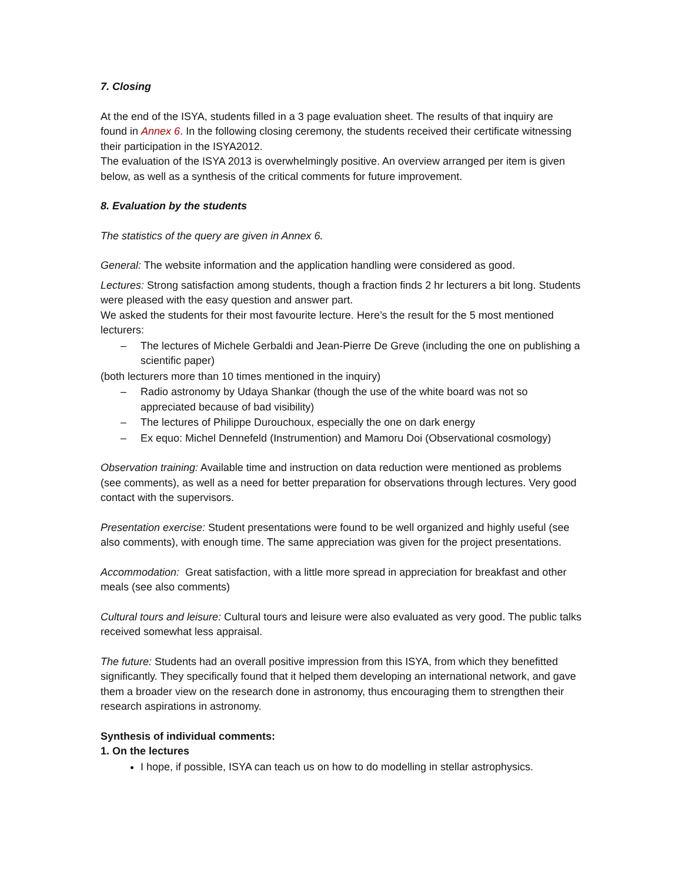7. Closing
At the end of the ISYA, students filled in a 3 page evaluation sheet. The results of that inquiry are found in Annex 6. In the following closing ceremony, the students received their certificate witnessing their participation in the ISYA2012.
The evaluation of the ISYA 2013 is overwhelmingly positive. An overview arranged per item is given below, as well as a synthesis of the critical comments for future improvement.
8. Evaluation by the students
The statistics of the query are given in Annex 6.
General: The website information and the application handling were considered as good.
Lectures: Strong satisfaction among students, though a fraction finds 2 hr lecturers a bit long. Students were pleased with the easy question and answer part.
We asked the students for their most favourite lecture. Here’s the result for the 5 most mentioned lecturers:
– The lectures of Michele Gerbaldi and Jean-Pierre De Greve (including the one on publishing a scientific paper)
(both lecturers more than 10 times mentioned in the inquiry)
– Radio astronomy by Udaya Shankar (though the use of the white board was not so appreciated because of bad visibility)
– The lectures of Philippe Durouchoux, especially the one on dark energy
– Ex equo: Michel Dennefeld (Instrumention) and Mamoru Doi (Observational cosmology)
Observation training: Available time and instruction on data reduction were mentioned as problems (see comments), as well as a need for better preparation for observations through lectures. Very good contact with the supervisors.
Presentation exercise: Student presentations were found to be well organized and highly useful (see also comments), with enough time. The same appreciation was given for the project presentations.
Accommodation: Great satisfaction, with a little more spread in appreciation for breakfast and other meals (see also comments)
Cultural tours and leisure: Cultural tours and leisure were also evaluated as very good. The public talks received somewhat less appraisal.
The future: Students had an overall positive impression from this ISYA, from which they benefitted significantly. They specifically found that it helped them developing an international network, and gave them a broader view on the research done in astronomy, thus encouraging them to strengthen their research aspirations in astronomy.
Synthesis of individual comments:
1. On the lectures
I hope, if possible, ISYA can teach us on how to do modelling in stellar astrophysics.